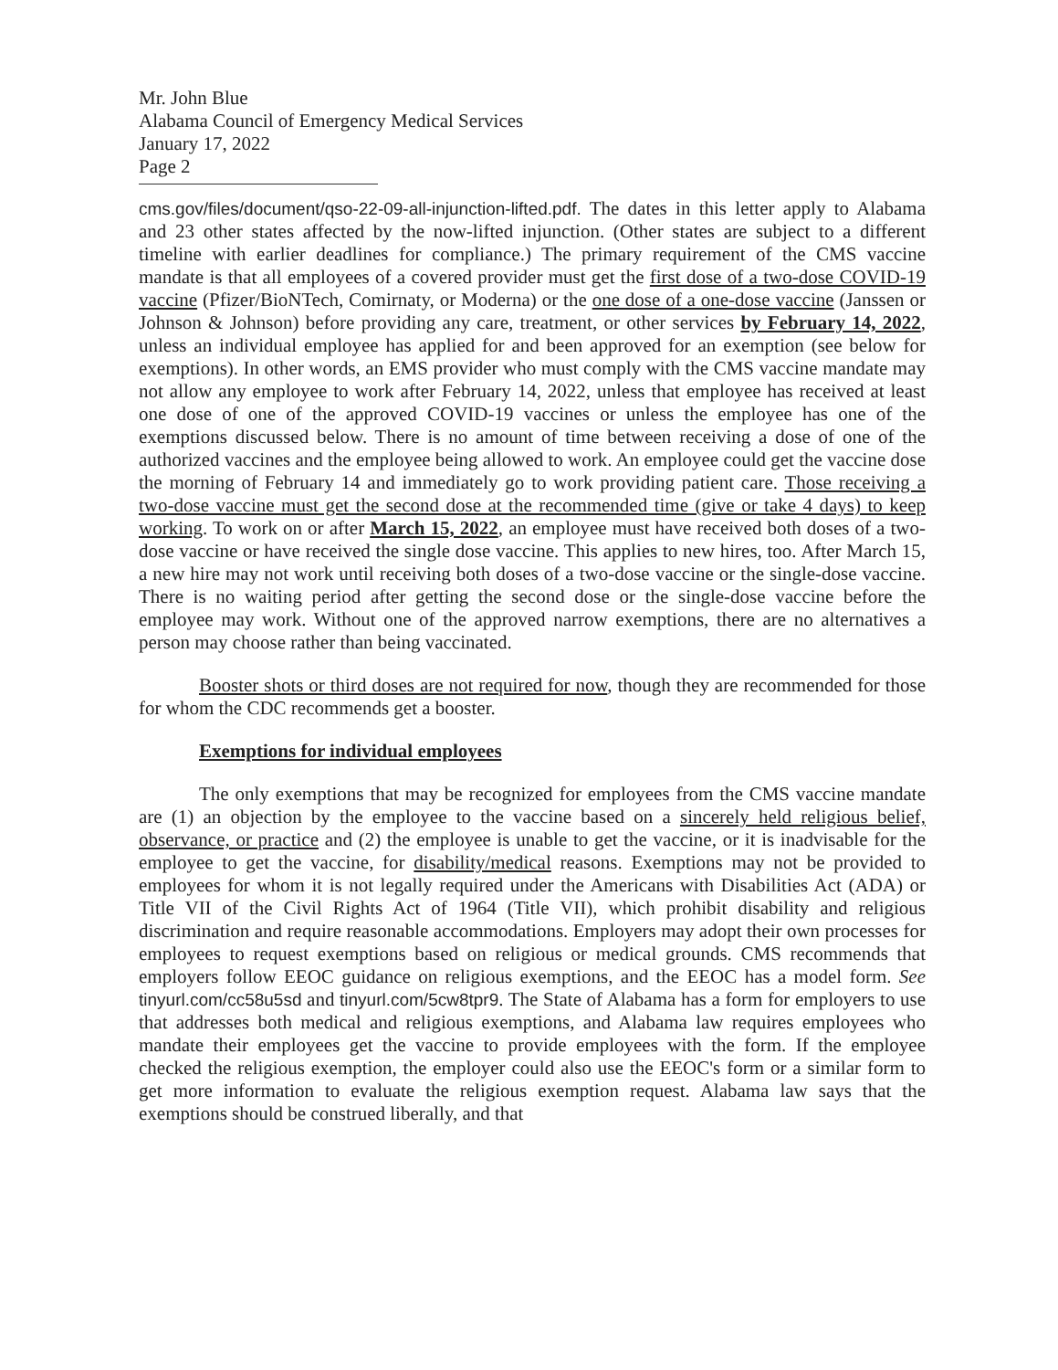Mr. John Blue
Alabama Council of Emergency Medical Services
January 17, 2022
Page 2
cms.gov/files/document/qso-22-09-all-injunction-lifted.pdf. The dates in this letter apply to Alabama and 23 other states affected by the now-lifted injunction. (Other states are subject to a different timeline with earlier deadlines for compliance.) The primary requirement of the CMS vaccine mandate is that all employees of a covered provider must get the first dose of a two-dose COVID-19 vaccine (Pfizer/BioNTech, Comirnaty, or Moderna) or the one dose of a one-dose vaccine (Janssen or Johnson & Johnson) before providing any care, treatment, or other services by February 14, 2022, unless an individual employee has applied for and been approved for an exemption (see below for exemptions). In other words, an EMS provider who must comply with the CMS vaccine mandate may not allow any employee to work after February 14, 2022, unless that employee has received at least one dose of one of the approved COVID-19 vaccines or unless the employee has one of the exemptions discussed below. There is no amount of time between receiving a dose of one of the authorized vaccines and the employee being allowed to work. An employee could get the vaccine dose the morning of February 14 and immediately go to work providing patient care. Those receiving a two-dose vaccine must get the second dose at the recommended time (give or take 4 days) to keep working. To work on or after March 15, 2022, an employee must have received both doses of a two-dose vaccine or have received the single dose vaccine. This applies to new hires, too. After March 15, a new hire may not work until receiving both doses of a two-dose vaccine or the single-dose vaccine. There is no waiting period after getting the second dose or the single-dose vaccine before the employee may work. Without one of the approved narrow exemptions, there are no alternatives a person may choose rather than being vaccinated.
Booster shots or third doses are not required for now, though they are recommended for those for whom the CDC recommends get a booster.
Exemptions for individual employees
The only exemptions that may be recognized for employees from the CMS vaccine mandate are (1) an objection by the employee to the vaccine based on a sincerely held religious belief, observance, or practice and (2) the employee is unable to get the vaccine, or it is inadvisable for the employee to get the vaccine, for disability/medical reasons. Exemptions may not be provided to employees for whom it is not legally required under the Americans with Disabilities Act (ADA) or Title VII of the Civil Rights Act of 1964 (Title VII), which prohibit disability and religious discrimination and require reasonable accommodations. Employers may adopt their own processes for employees to request exemptions based on religious or medical grounds. CMS recommends that employers follow EEOC guidance on religious exemptions, and the EEOC has a model form. See tinyurl.com/cc58u5sd and tinyurl.com/5cw8tpr9. The State of Alabama has a form for employers to use that addresses both medical and religious exemptions, and Alabama law requires employees who mandate their employees get the vaccine to provide employees with the form. If the employee checked the religious exemption, the employer could also use the EEOC's form or a similar form to get more information to evaluate the religious exemption request. Alabama law says that the exemptions should be construed liberally, and that